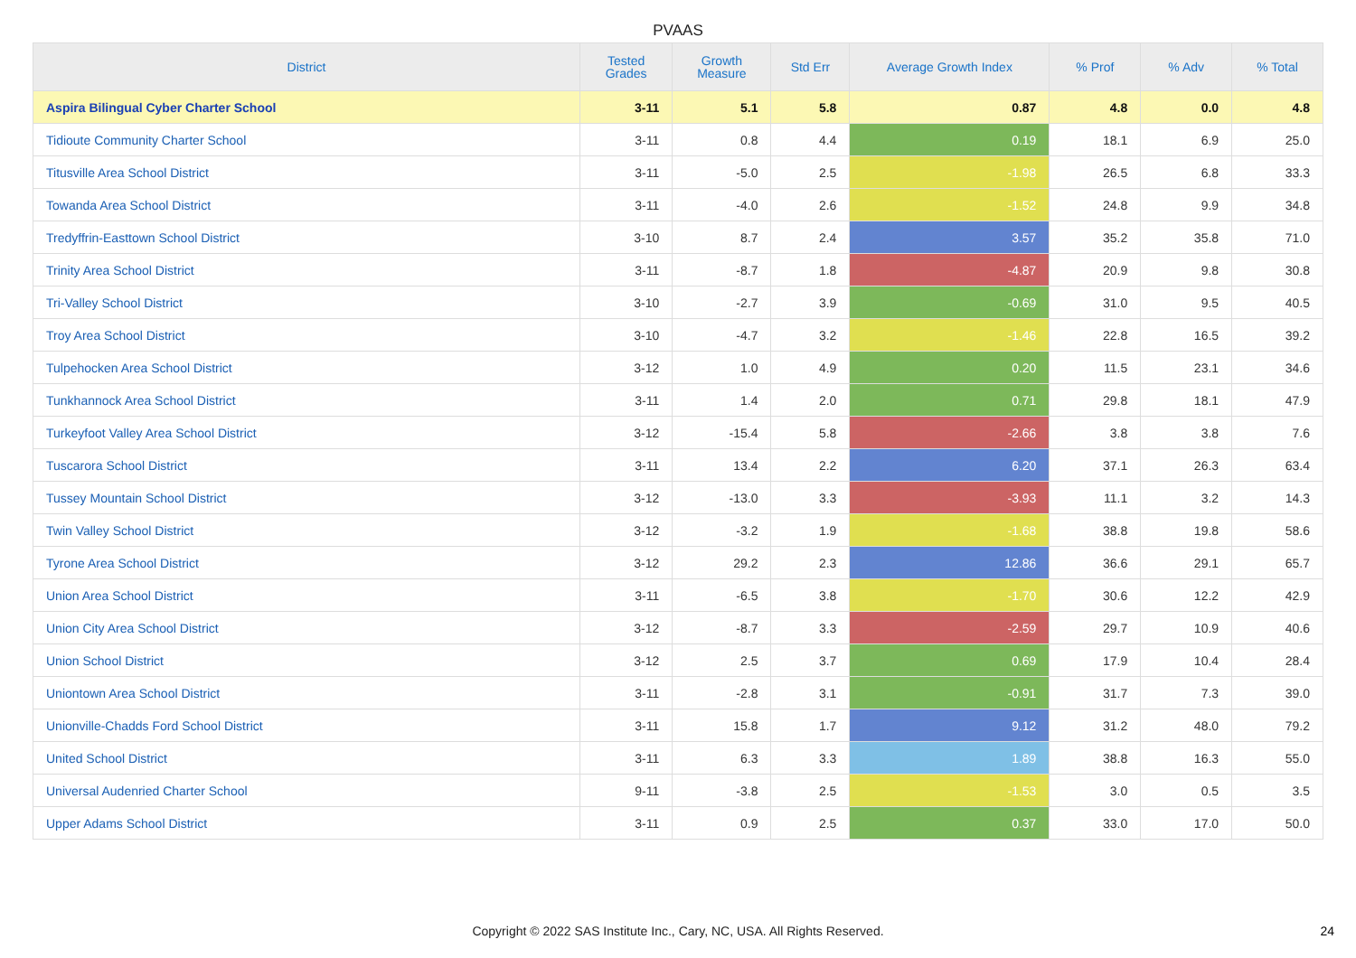PVAAS
| District | Tested Grades | Growth Measure | Std Err | Average Growth Index | % Prof | % Adv | % Total |
| --- | --- | --- | --- | --- | --- | --- | --- |
| Aspira Bilingual Cyber Charter School | 3-11 | 5.1 | 5.8 | 0.87 | 4.8 | 0.0 | 4.8 |
| Tidioute Community Charter School | 3-11 | 0.8 | 4.4 | 0.19 | 18.1 | 6.9 | 25.0 |
| Titusville Area School District | 3-11 | -5.0 | 2.5 | -1.98 | 26.5 | 6.8 | 33.3 |
| Towanda Area School District | 3-11 | -4.0 | 2.6 | -1.52 | 24.8 | 9.9 | 34.8 |
| Tredyffrin-Easttown School District | 3-10 | 8.7 | 2.4 | 3.57 | 35.2 | 35.8 | 71.0 |
| Trinity Area School District | 3-11 | -8.7 | 1.8 | -4.87 | 20.9 | 9.8 | 30.8 |
| Tri-Valley School District | 3-10 | -2.7 | 3.9 | -0.69 | 31.0 | 9.5 | 40.5 |
| Troy Area School District | 3-10 | -4.7 | 3.2 | -1.46 | 22.8 | 16.5 | 39.2 |
| Tulpehocken Area School District | 3-12 | 1.0 | 4.9 | 0.20 | 11.5 | 23.1 | 34.6 |
| Tunkhannock Area School District | 3-11 | 1.4 | 2.0 | 0.71 | 29.8 | 18.1 | 47.9 |
| Turkeyfoot Valley Area School District | 3-12 | -15.4 | 5.8 | -2.66 | 3.8 | 3.8 | 7.6 |
| Tuscarora School District | 3-11 | 13.4 | 2.2 | 6.20 | 37.1 | 26.3 | 63.4 |
| Tussey Mountain School District | 3-12 | -13.0 | 3.3 | -3.93 | 11.1 | 3.2 | 14.3 |
| Twin Valley School District | 3-12 | -3.2 | 1.9 | -1.68 | 38.8 | 19.8 | 58.6 |
| Tyrone Area School District | 3-12 | 29.2 | 2.3 | 12.86 | 36.6 | 29.1 | 65.7 |
| Union Area School District | 3-11 | -6.5 | 3.8 | -1.70 | 30.6 | 12.2 | 42.9 |
| Union City Area School District | 3-12 | -8.7 | 3.3 | -2.59 | 29.7 | 10.9 | 40.6 |
| Union School District | 3-12 | 2.5 | 3.7 | 0.69 | 17.9 | 10.4 | 28.4 |
| Uniontown Area School District | 3-11 | -2.8 | 3.1 | -0.91 | 31.7 | 7.3 | 39.0 |
| Unionville-Chadds Ford School District | 3-11 | 15.8 | 1.7 | 9.12 | 31.2 | 48.0 | 79.2 |
| United School District | 3-11 | 6.3 | 3.3 | 1.89 | 38.8 | 16.3 | 55.0 |
| Universal Audenried Charter School | 9-11 | -3.8 | 2.5 | -1.53 | 3.0 | 0.5 | 3.5 |
| Upper Adams School District | 3-11 | 0.9 | 2.5 | 0.37 | 33.0 | 17.0 | 50.0 |
Copyright © 2022 SAS Institute Inc., Cary, NC, USA. All Rights Reserved. 24